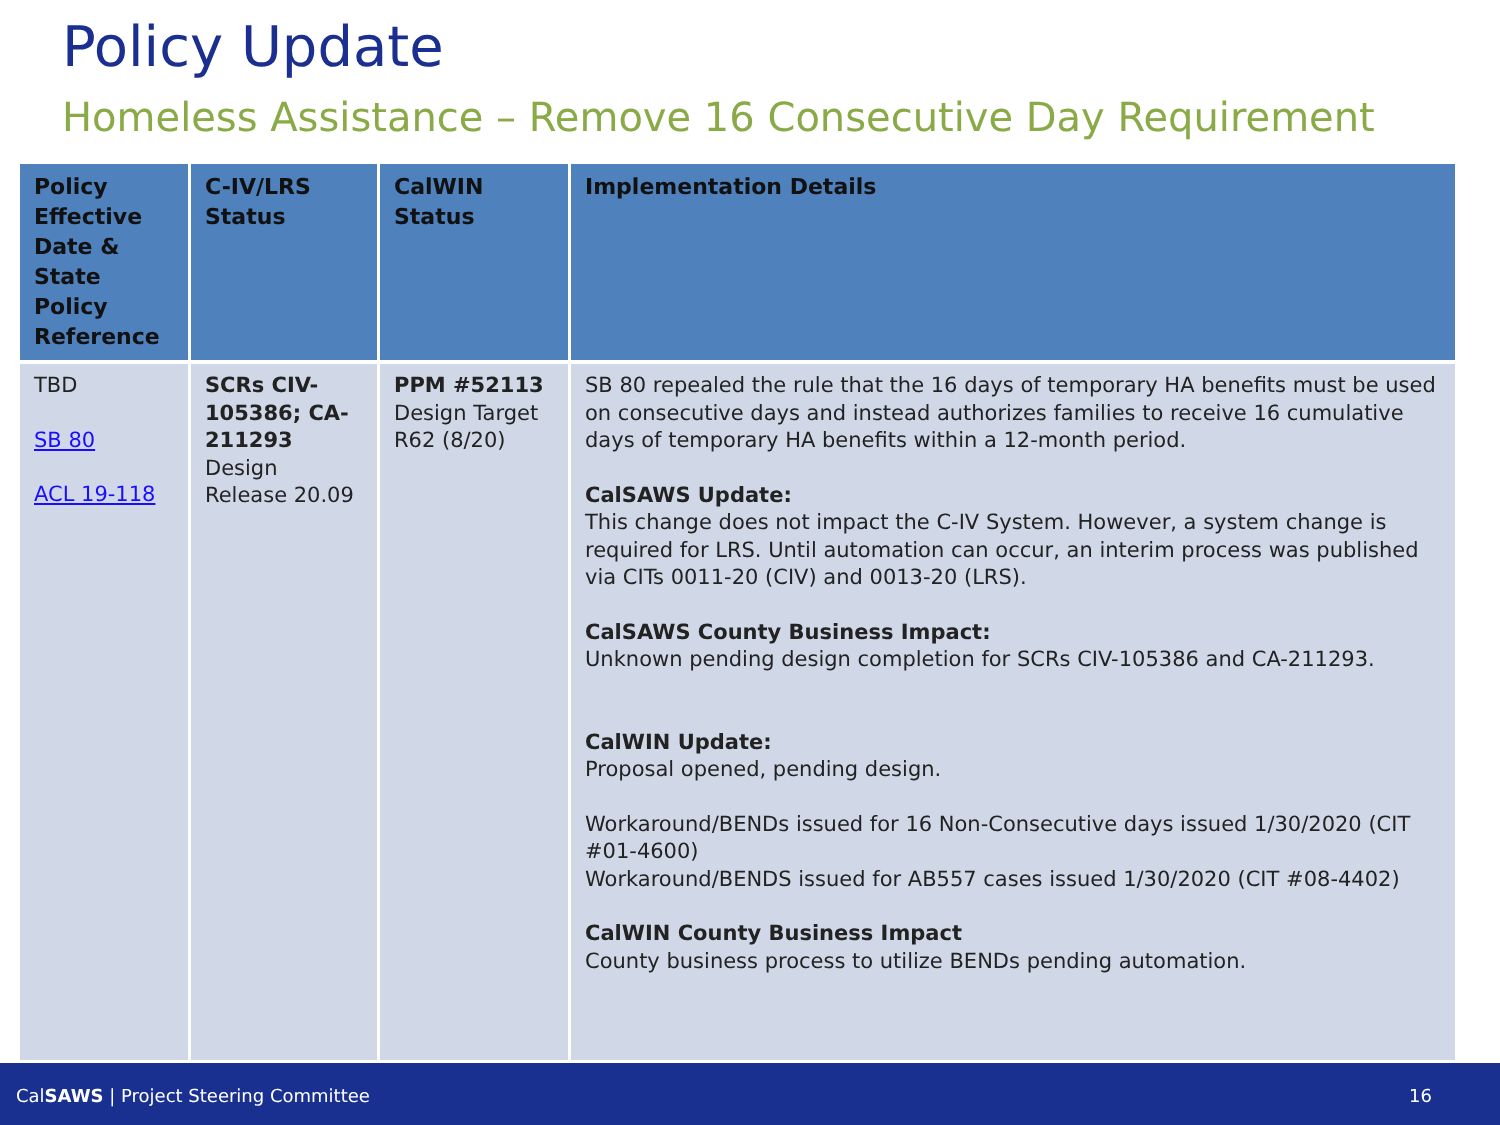Policy Update
Homeless Assistance – Remove 16 Consecutive Day Requirement
| Policy Effective Date & State Policy Reference | C-IV/LRS Status | CalWIN Status | Implementation Details |
| --- | --- | --- | --- |
| TBD SB 80 ACL 19-118 | SCRs CIV-105386; CA-211293 Design Release 20.09 | PPM #52113 Design Target R62 (8/20) | SB 80 repealed the rule that the 16 days of temporary HA benefits must be used on consecutive days and instead authorizes families to receive 16 cumulative days of temporary HA benefits within a 12-month period. CalSAWS Update: This change does not impact the C-IV System. However, a system change is required for LRS. Until automation can occur, an interim process was published via CITs 0011-20 (CIV) and 0013-20 (LRS). CalSAWS County Business Impact: Unknown pending design completion for SCRs CIV-105386 and CA-211293. CalWIN Update: Proposal opened, pending design. Workaround/BENDs issued for 16 Non-Consecutive days issued 1/30/2020 (CIT #01-4600) Workaround/BENDS issued for AB557 cases issued 1/30/2020 (CIT #08-4402) CalWIN County Business Impact County business process to utilize BENDs pending automation. |
CalSAWS | Project Steering Committee 16